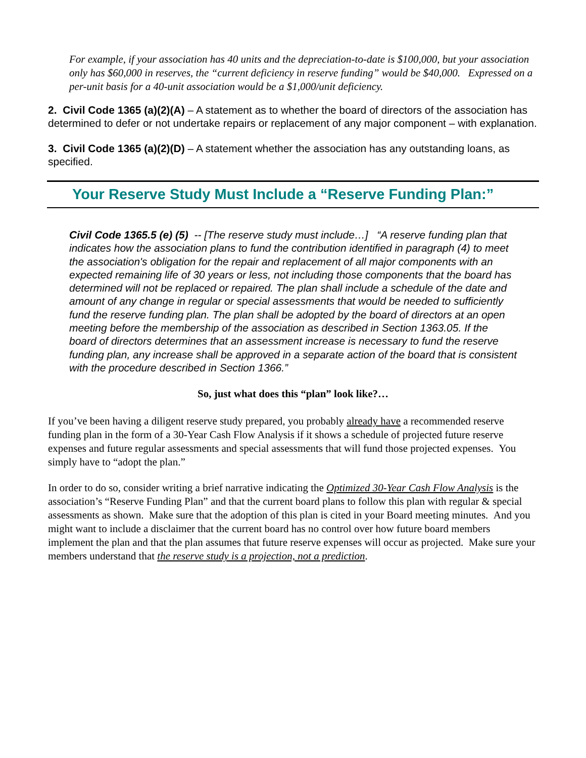For example, if your association has 40 units and the depreciation-to-date is $100,000, but your association only has $60,000 in reserves, the “current deficiency in reserve funding” would be $40,000. Expressed on a per-unit basis for a 40-unit association would be a $1,000/unit deficiency.
2. Civil Code 1365 (a)(2)(A) – A statement as to whether the board of directors of the association has determined to defer or not undertake repairs or replacement of any major component – with explanation.
3. Civil Code 1365 (a)(2)(D) – A statement whether the association has any outstanding loans, as specified.
Your Reserve Study Must Include a “Reserve Funding Plan:”
Civil Code 1365.5 (e) (5) -- [The reserve study must include…] “A reserve funding plan that indicates how the association plans to fund the contribution identified in paragraph (4) to meet the association's obligation for the repair and replacement of all major components with an expected remaining life of 30 years or less, not including those components that the board has determined will not be replaced or repaired. The plan shall include a schedule of the date and amount of any change in regular or special assessments that would be needed to sufficiently fund the reserve funding plan. The plan shall be adopted by the board of directors at an open meeting before the membership of the association as described in Section 1363.05. If the board of directors determines that an assessment increase is necessary to fund the reserve funding plan, any increase shall be approved in a separate action of the board that is consistent with the procedure described in Section 1366.”
So, just what does this “plan” look like?…
If you’ve been having a diligent reserve study prepared, you probably already have a recommended reserve funding plan in the form of a 30-Year Cash Flow Analysis if it shows a schedule of projected future reserve expenses and future regular assessments and special assessments that will fund those projected expenses. You simply have to “adopt the plan.”
In order to do so, consider writing a brief narrative indicating the Optimized 30-Year Cash Flow Analysis is the association’s “Reserve Funding Plan” and that the current board plans to follow this plan with regular & special assessments as shown. Make sure that the adoption of this plan is cited in your Board meeting minutes. And you might want to include a disclaimer that the current board has no control over how future board members implement the plan and that the plan assumes that future reserve expenses will occur as projected. Make sure your members understand that the reserve study is a projection, not a prediction.